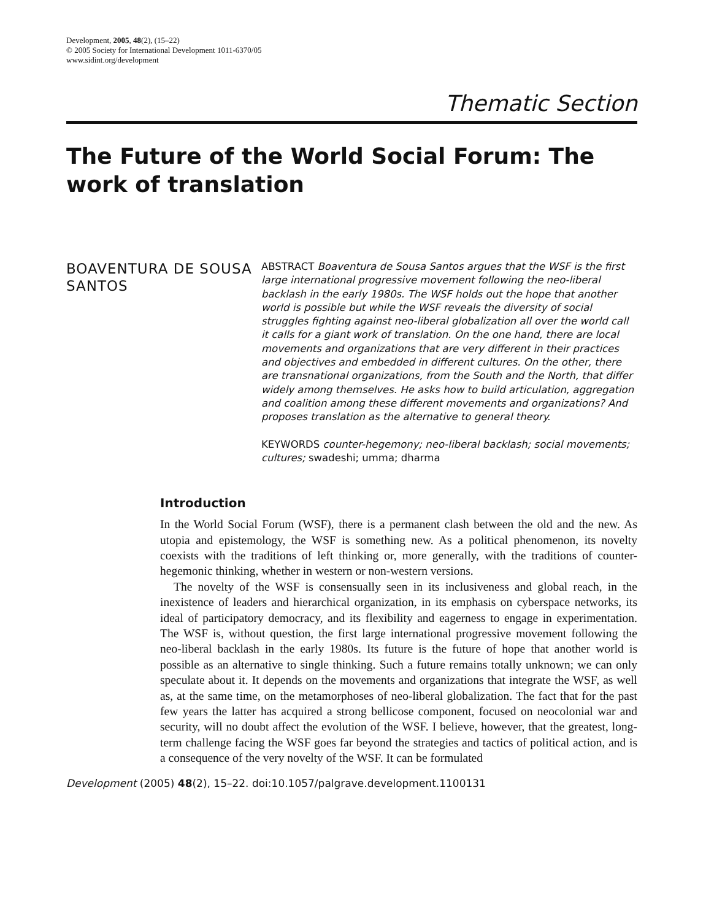Development, 2005, 48(2), (15–22)
© 2005 Society for International Development 1011-6370/05
www.sidint.org/development
Thematic Section
The Future of the World Social Forum: The work of translation
BOAVENTURA DE SOUSA SANTOS
ABSTRACT Boaventura de Sousa Santos argues that the WSF is the first large international progressive movement following the neo-liberal backlash in the early 1980s. The WSF holds out the hope that another world is possible but while the WSF reveals the diversity of social struggles fighting against neo-liberal globalization all over the world call it calls for a giant work of translation. On the one hand, there are local movements and organizations that are very different in their practices and objectives and embedded in different cultures. On the other, there are transnational organizations, from the South and the North, that differ widely among themselves. He asks how to build articulation, aggregation and coalition among these different movements and organizations? And proposes translation as the alternative to general theory.
KEYWORDS counter-hegemony; neo-liberal backlash; social movements; cultures; swadeshi; umma; dharma
Introduction
In the World Social Forum (WSF), there is a permanent clash between the old and the new. As utopia and epistemology, the WSF is something new. As a political phenomenon, its novelty coexists with the traditions of left thinking or, more generally, with the traditions of counter-hegemonic thinking, whether in western or non-western versions.
The novelty of the WSF is consensually seen in its inclusiveness and global reach, in the inexistence of leaders and hierarchical organization, in its emphasis on cyberspace networks, its ideal of participatory democracy, and its flexibility and eagerness to engage in experimentation. The WSF is, without question, the first large international progressive movement following the neo-liberal backlash in the early 1980s. Its future is the future of hope that another world is possible as an alternative to single thinking. Such a future remains totally unknown; we can only speculate about it. It depends on the movements and organizations that integrate the WSF, as well as, at the same time, on the metamorphoses of neo-liberal globalization. The fact that for the past few years the latter has acquired a strong bellicose component, focused on neocolonial war and security, will no doubt affect the evolution of the WSF. I believe, however, that the greatest, long-term challenge facing the WSF goes far beyond the strategies and tactics of political action, and is a consequence of the very novelty of the WSF. It can be formulated
Development (2005) 48(2), 15–22. doi:10.1057/palgrave.development.1100131